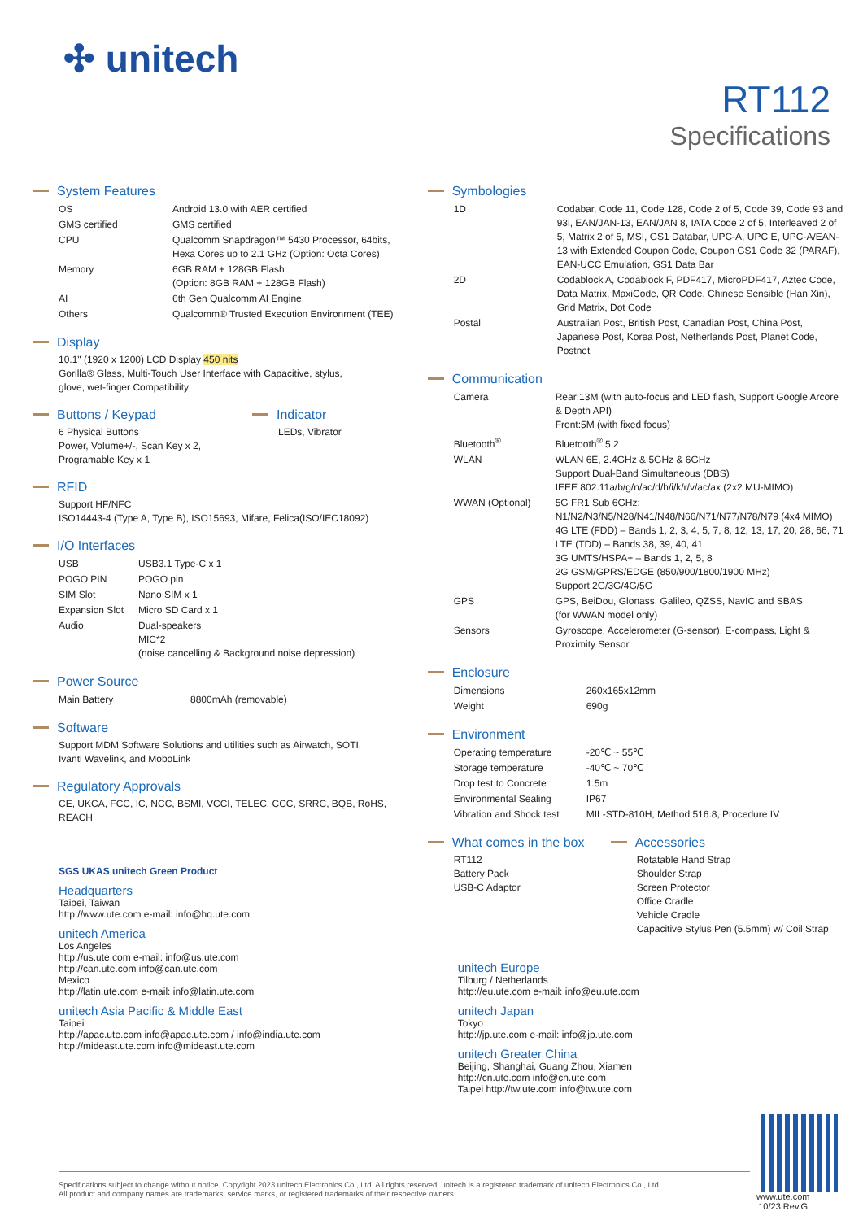✣ unitech
RT112
Specifications
System Features
| OS | Android 13.0 with AER certified |
| GMS certified | GMS certified |
| CPU | Qualcomm Snapdragon™ 5430 Processor, 64bits, Hexa Cores up to 2.1 GHz (Option: Octa Cores) |
| Memory | 6GB RAM + 128GB Flash (Option: 8GB RAM + 128GB Flash) |
| AI | 6th Gen Qualcomm AI Engine |
| Others | Qualcomm® Trusted Execution Environment (TEE) |
Display
10.1" (1920 x 1200) LCD Display 450 nits
Gorilla® Glass, Multi-Touch User Interface with Capacitive, stylus,
glove, wet-finger Compatibility
Buttons / Keypad
6 Physical Buttons
Power, Volume+/-, Scan Key x 2,
Programable Key x 1
Indicator
LEDs, Vibrator
RFID
Support HF/NFC
ISO14443-4 (Type A, Type B), ISO15693, Mifare, Felica(ISO/IEC18092)
I/O Interfaces
| USB | USB3.1 Type-C x 1 |
| POGO PIN | POGO pin |
| SIM Slot | Nano SIM x 1 |
| Expansion Slot | Micro SD Card x 1 |
| Audio | Dual-speakers MIC*2 (noise cancelling & Background noise depression) |
Power Source
| Main Battery | 8800mAh (removable) |
Software
Support MDM Software Solutions and utilities such as Airwatch, SOTI,
Ivanti Wavelink, and MoboLink
Regulatory Approvals
CE, UKCA, FCC, IC, NCC, BSMI, VCCI, TELEC, CCC, SRRC, BQB, RoHS,
REACH
SGS UKAS unitech Green Product
Headquarters
Taipei, Taiwan
http://www.ute.com e-mail: info@hq.ute.com
unitech America
Los Angeles
http://us.ute.com e-mail: info@us.ute.com
http://can.ute.com info@can.ute.com
Mexico
http://latin.ute.com e-mail: info@latin.ute.com
unitech Asia Pacific & Middle East
Taipei
http://apac.ute.com info@apac.ute.com / info@india.ute.com
http://mideast.ute.com info@mideast.ute.com
Symbologies
| 1D | Codabar, Code 11, Code 128, Code 2 of 5, Code 39, Code 93 and 93i, EAN/JAN-13, EAN/JAN 8, IATA Code 2 of 5, Interleaved 2 of 5, Matrix 2 of 5, MSI, GS1 Databar, UPC-A, UPC E, UPC-A/EAN-13 with Extended Coupon Code, Coupon GS1 Code 32 (PARAF), EAN-UCC Emulation, GS1 Data Bar |
| 2D | Codablock A, Codablock F, PDF417, MicroPDF417, Aztec Code, Data Matrix, MaxiCode, QR Code, Chinese Sensible (Han Xin), Grid Matrix, Dot Code |
| Postal | Australian Post, British Post, Canadian Post, China Post, Japanese Post, Korea Post, Netherlands Post, Planet Code, Postnet |
Communication
| Camera | Rear:13M (with auto-focus and LED flash, Support Google Arcore & Depth API) Front:5M (with fixed focus) |
| Bluetooth<sup>®</sup> | Bluetooth<sup>®</sup> 5.2 |
| WLAN | WLAN 6E, 2.4GHz & 5GHz & 6GHz Support Dual-Band Simultaneous (DBS) IEEE 802.11a/b/g/n/ac/d/h/i/k/r/v/ac/ax (2x2 MU-MIMO) |
| WWAN (Optional) | 5G FR1 Sub 6GHz: N1/N2/N3/N5/N28/N41/N48/N66/N71/N77/N78/N79 (4x4 MIMO) 4G LTE (FDD) – Bands 1, 2, 3, 4, 5, 7, 8, 12, 13, 17, 20, 28, 66, 71 LTE (TDD) – Bands 38, 39, 40, 41 3G UMTS/HSPA+ – Bands 1, 2, 5, 8 2G GSM/GPRS/EDGE (850/900/1800/1900 MHz) Support 2G/3G/4G/5G |
| GPS | GPS, BeiDou, Glonass, Galileo, QZSS, NavIC and SBAS (for WWAN model only) |
| Sensors | Gyroscope, Accelerometer (G-sensor), E-compass, Light & Proximity Sensor |
Enclosure
| Dimensions | 260x165x12mm |
| Weight | 690g |
Environment
| Operating temperature | -20℃ ~ 55℃ |
| Storage temperature | -40℃ ~ 70℃ |
| Drop test to Concrete | 1.5m |
| Environmental Sealing | IP67 |
| Vibration and Shock test | MIL-STD-810H, Method 516.8, Procedure IV |
What comes in the box
RT112
Battery Pack
USB-C Adaptor
Accessories
Rotatable Hand Strap
Shoulder Strap
Screen Protector
Office Cradle
Vehicle Cradle
Capacitive Stylus Pen (5.5mm) w/ Coil Strap
unitech Europe
Tilburg / Netherlands
http://eu.ute.com e-mail: info@eu.ute.com
unitech Japan
Tokyo
http://jp.ute.com e-mail: info@jp.ute.com
unitech Greater China
Beijing, Shanghai, Guang Zhou, Xiamen
http://cn.ute.com info@cn.ute.com
Taipei http://tw.ute.com info@tw.ute.com
Specifications subject to change without notice. Copyright 2023 unitech Electronics Co., Ltd. All rights reserved. unitech is a registered trademark of unitech Electronics Co., Ltd.
All product and company names are trademarks, service marks, or registered trademarks of their respective owners.
www.ute.com
10/23 Rev.G